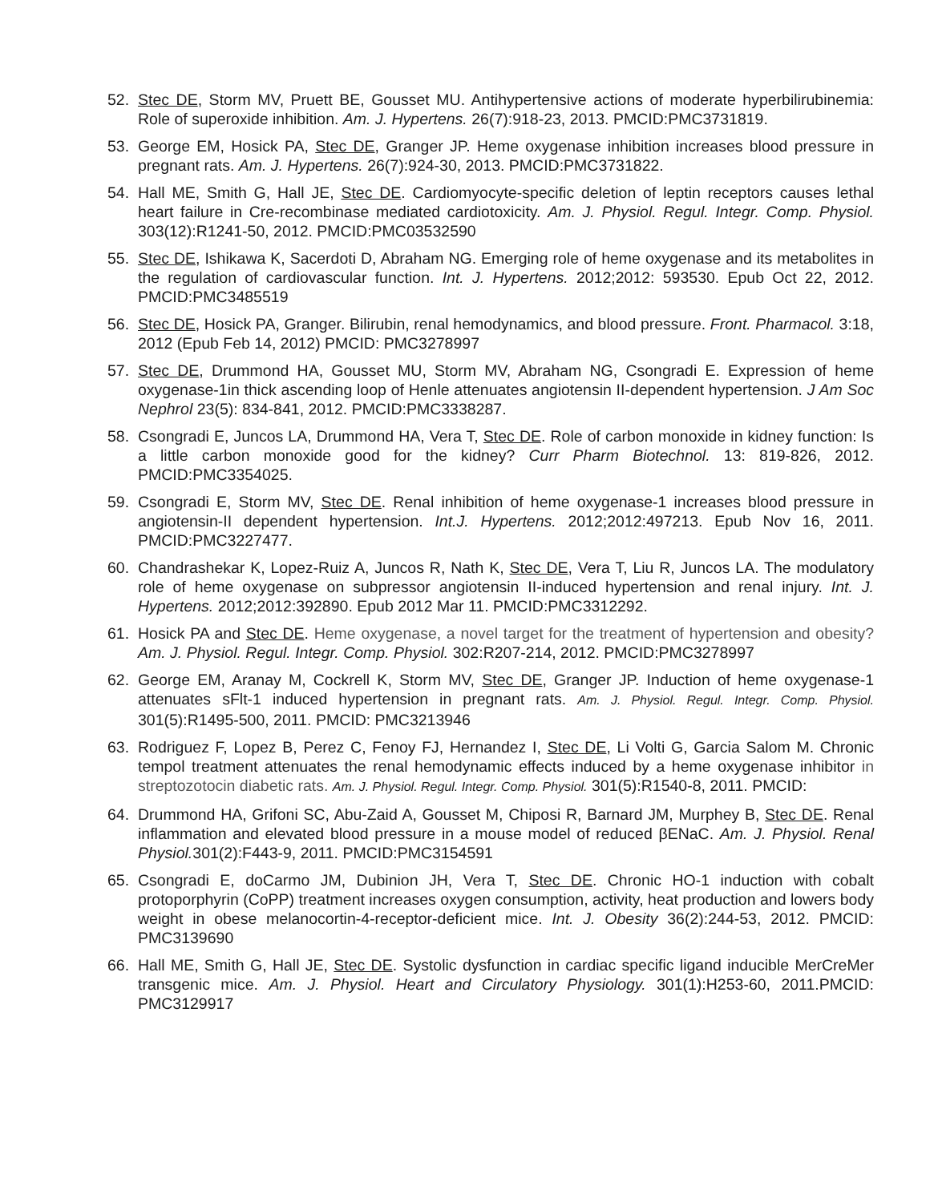52. Stec DE, Storm MV, Pruett BE, Gousset MU. Antihypertensive actions of moderate hyperbilirubinemia: Role of superoxide inhibition. Am. J. Hypertens. 26(7):918-23, 2013. PMCID:PMC3731819.
53. George EM, Hosick PA, Stec DE, Granger JP. Heme oxygenase inhibition increases blood pressure in pregnant rats. Am. J. Hypertens. 26(7):924-30, 2013. PMCID:PMC3731822.
54. Hall ME, Smith G, Hall JE, Stec DE. Cardiomyocyte-specific deletion of leptin receptors causes lethal heart failure in Cre-recombinase mediated cardiotoxicity. Am. J. Physiol. Regul. Integr. Comp. Physiol. 303(12):R1241-50, 2012. PMCID:PMC03532590
55. Stec DE, Ishikawa K, Sacerdoti D, Abraham NG. Emerging role of heme oxygenase and its metabolites in the regulation of cardiovascular function. Int. J. Hypertens. 2012;2012: 593530. Epub Oct 22, 2012. PMCID:PMC3485519
56. Stec DE, Hosick PA, Granger. Bilirubin, renal hemodynamics, and blood pressure. Front. Pharmacol. 3:18, 2012 (Epub Feb 14, 2012) PMCID: PMC3278997
57. Stec DE, Drummond HA, Gousset MU, Storm MV, Abraham NG, Csongradi E. Expression of heme oxygenase-1in thick ascending loop of Henle attenuates angiotensin II-dependent hypertension. J Am Soc Nephrol 23(5): 834-841, 2012. PMCID:PMC3338287.
58. Csongradi E, Juncos LA, Drummond HA, Vera T, Stec DE. Role of carbon monoxide in kidney function: Is a little carbon monoxide good for the kidney? Curr Pharm Biotechnol. 13: 819-826, 2012. PMCID:PMC3354025.
59. Csongradi E, Storm MV, Stec DE. Renal inhibition of heme oxygenase-1 increases blood pressure in angiotensin-II dependent hypertension. Int.J. Hypertens. 2012;2012:497213. Epub Nov 16, 2011. PMCID:PMC3227477.
60. Chandrashekar K, Lopez-Ruiz A, Juncos R, Nath K, Stec DE, Vera T, Liu R, Juncos LA. The modulatory role of heme oxygenase on subpressor angiotensin II-induced hypertension and renal injury. Int. J. Hypertens. 2012;2012:392890. Epub 2012 Mar 11. PMCID:PMC3312292.
61. Hosick PA and Stec DE. Heme oxygenase, a novel target for the treatment of hypertension and obesity? Am. J. Physiol. Regul. Integr. Comp. Physiol. 302:R207-214, 2012. PMCID:PMC3278997
62. George EM, Aranay M, Cockrell K, Storm MV, Stec DE, Granger JP. Induction of heme oxygenase-1 attenuates sFlt-1 induced hypertension in pregnant rats. Am. J. Physiol. Regul. Integr. Comp. Physiol. 301(5):R1495-500, 2011. PMCID: PMC3213946
63. Rodriguez F, Lopez B, Perez C, Fenoy FJ, Hernandez I, Stec DE, Li Volti G, Garcia Salom M. Chronic tempol treatment attenuates the renal hemodynamic effects induced by a heme oxygenase inhibitor in streptozotocin diabetic rats. Am. J. Physiol. Regul. Integr. Comp. Physiol. 301(5):R1540-8, 2011. PMCID:
64. Drummond HA, Grifoni SC, Abu-Zaid A, Gousset M, Chiposi R, Barnard JM, Murphey B, Stec DE. Renal inflammation and elevated blood pressure in a mouse model of reduced βENaC. Am. J. Physiol. Renal Physiol. 301(2):F443-9, 2011. PMCID:PMC3154591
65. Csongradi E, doCarmo JM, Dubinion JH, Vera T, Stec DE. Chronic HO-1 induction with cobalt protoporphyrin (CoPP) treatment increases oxygen consumption, activity, heat production and lowers body weight in obese melanocortin-4-receptor-deficient mice. Int. J. Obesity 36(2):244-53, 2012. PMCID: PMC3139690
66. Hall ME, Smith G, Hall JE, Stec DE. Systolic dysfunction in cardiac specific ligand inducible MerCreMer transgenic mice. Am. J. Physiol. Heart and Circulatory Physiology. 301(1):H253-60, 2011.PMCID: PMC3129917